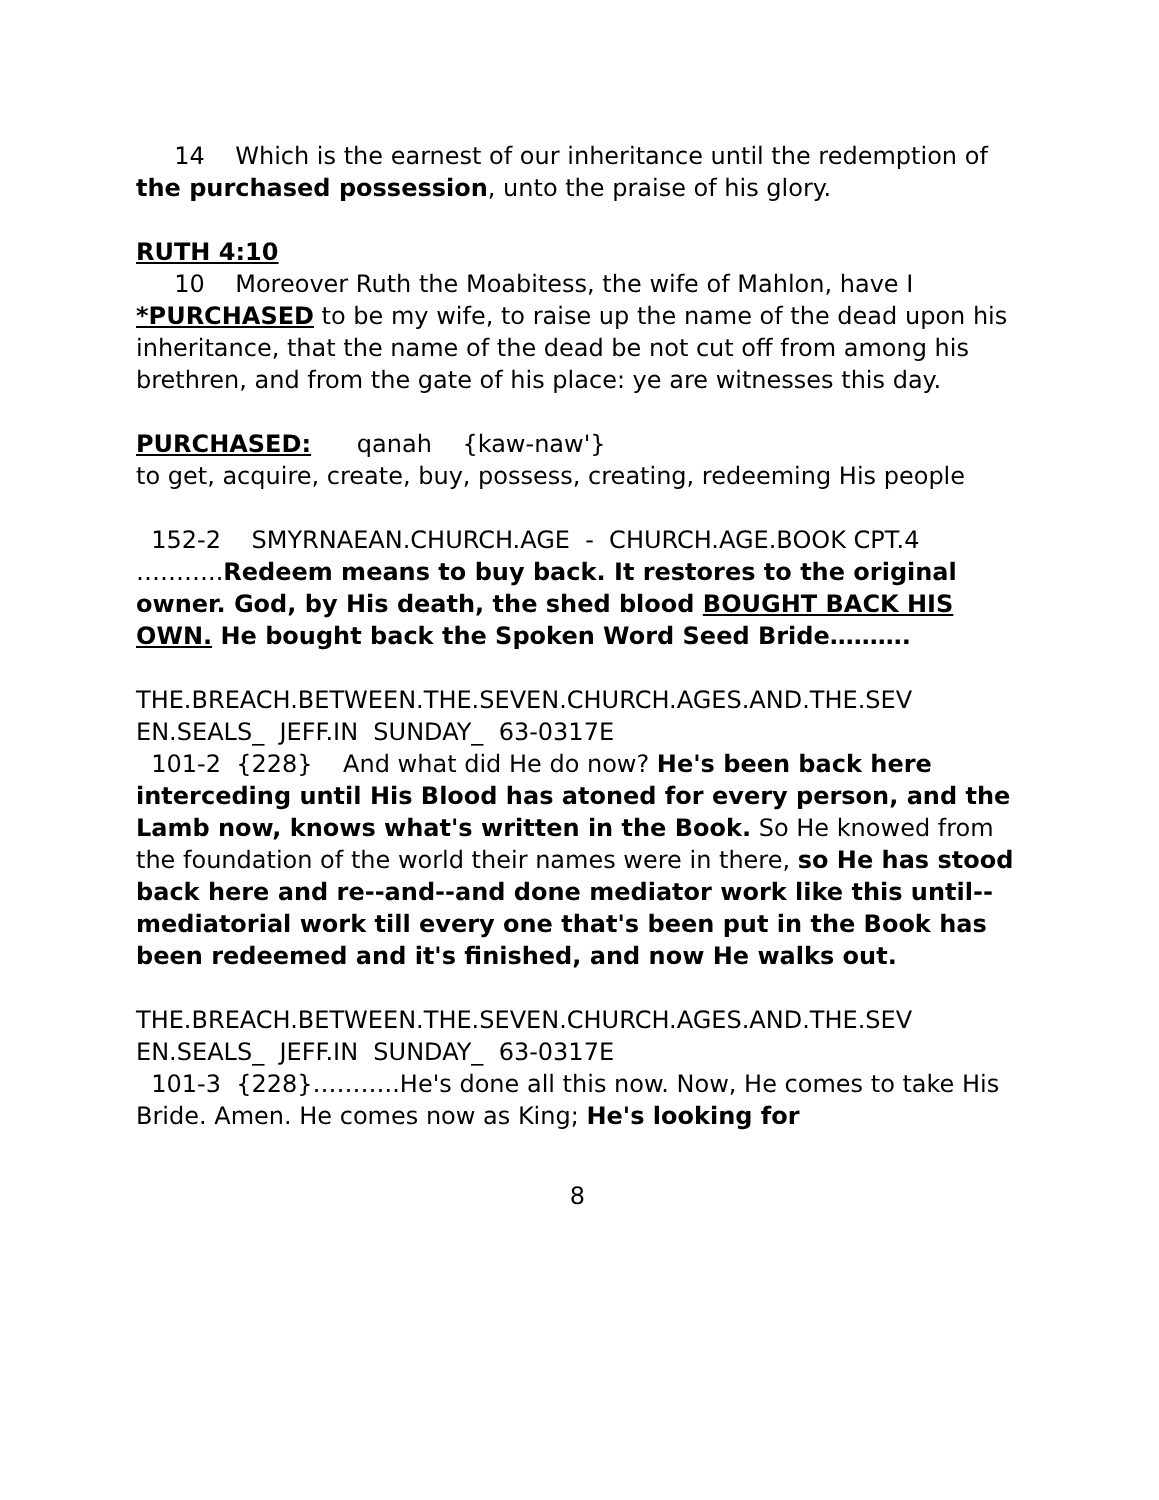14 Which is the earnest of our inheritance until the redemption of the purchased possession, unto the praise of his glory.
RUTH 4:10
10 Moreover Ruth the Moabitess, the wife of Mahlon, have I *PURCHASED to be my wife, to raise up the name of the dead upon his inheritance, that the name of the dead be not cut off from among his brethren, and from the gate of his place: ye are witnesses this day.
PURCHASED: qanah {kaw-naw'}
to get, acquire, create, buy, possess, creating, redeeming His people
152-2 SMYRNAEAN.CHURCH.AGE - CHURCH.AGE.BOOK CPT.4
………..Redeem means to buy back. It restores to the original owner. God, by His death, the shed blood BOUGHT BACK HIS OWN. He bought back the Spoken Word Seed Bride……….
THE.BREACH.BETWEEN.THE.SEVEN.CHURCH.AGES.AND.THE.SEV EN.SEALS_ JEFF.IN SUNDAY_ 63-0317E
101-2 {228} And what did He do now? He's been back here interceding until His Blood has atoned for every person, and the Lamb now, knows what's written in the Book. So He knowed from the foundation of the world their names were in there, so He has stood back here and re--and--and done mediator work like this until--mediatorial work till every one that's been put in the Book has been redeemed and it's finished, and now He walks out.
THE.BREACH.BETWEEN.THE.SEVEN.CHURCH.AGES.AND.THE.SEV EN.SEALS_ JEFF.IN SUNDAY_ 63-0317E
101-3 {228}………..He's done all this now. Now, He comes to take His Bride. Amen. He comes now as King; He's looking for
8